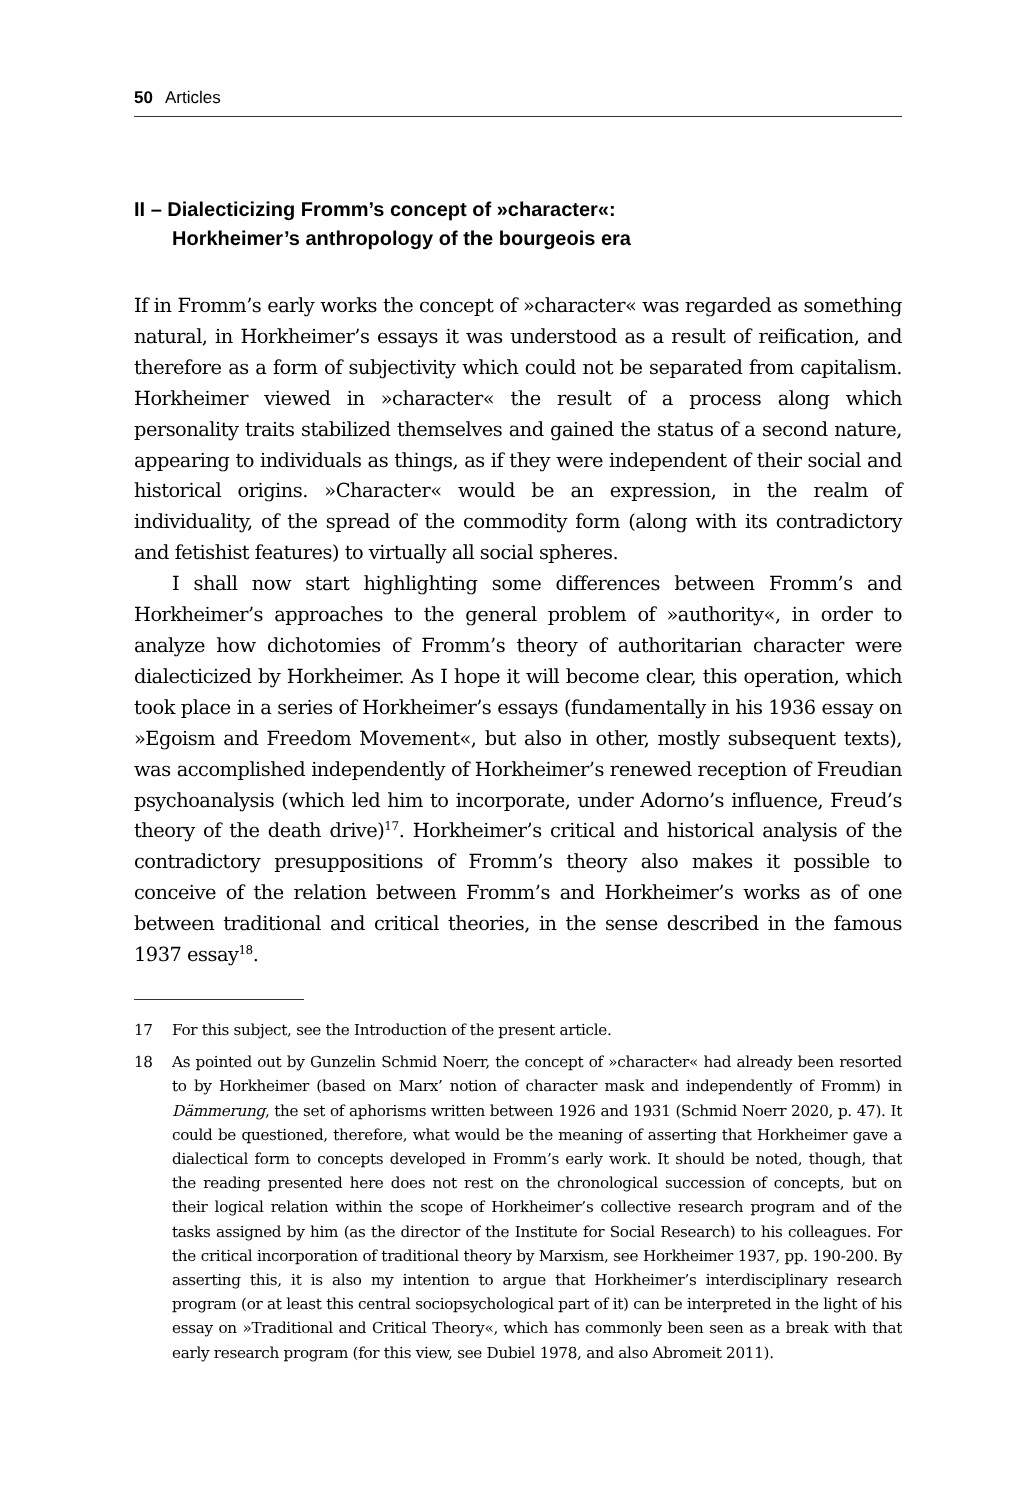50 Articles
II – Dialecticizing Fromm’s concept of »character«:
Horkheimer’s anthropology of the bourgeois era
If in Fromm’s early works the concept of »character« was regarded as something natural, in Horkheimer’s essays it was understood as a result of reification, and therefore as a form of subjectivity which could not be separated from capitalism. Horkheimer viewed in »character« the result of a process along which personality traits stabilized themselves and gained the status of a second nature, appearing to individuals as things, as if they were independent of their social and historical origins. »Character« would be an expression, in the realm of individuality, of the spread of the commodity form (along with its contradictory and fetishist features) to virtually all social spheres.
I shall now start highlighting some differences between Fromm’s and Horkheimer’s approaches to the general problem of »authority«, in order to analyze how dichotomies of Fromm’s theory of authoritarian character were dialecticized by Horkheimer. As I hope it will become clear, this operation, which took place in a series of Horkheimer’s essays (fundamentally in his 1936 essay on »Egoism and Freedom Movement«, but also in other, mostly subsequent texts), was accomplished independently of Horkheimer’s renewed reception of Freudian psychoanalysis (which led him to incorporate, under Adorno’s influence, Freud’s theory of the death drive)<sup>17</sup>. Horkheimer’s critical and historical analysis of the contradictory presuppositions of Fromm’s theory also makes it possible to conceive of the relation between Fromm’s and Horkheimer’s works as of one between traditional and critical theories, in the sense described in the famous 1937 essay<sup>18</sup>.
17 For this subject, see the Introduction of the present article.
18 As pointed out by Gunzelin Schmid Noerr, the concept of »character« had already been resorted to by Horkheimer (based on Marx’ notion of character mask and independently of Fromm) in Dämmerung, the set of aphorisms written between 1926 and 1931 (Schmid Noerr 2020, p. 47). It could be questioned, therefore, what would be the meaning of asserting that Horkheimer gave a dialectical form to concepts developed in Fromm’s early work. It should be noted, though, that the reading presented here does not rest on the chronological succession of concepts, but on their logical relation within the scope of Horkheimer’s collective research program and of the tasks assigned by him (as the director of the Institute for Social Research) to his colleagues. For the critical incorporation of traditional theory by Marxism, see Horkheimer 1937, pp. 190-200. By asserting this, it is also my intention to argue that Horkheimer’s interdisciplinary research program (or at least this central sociopsychological part of it) can be interpreted in the light of his essay on »Traditional and Critical Theory«, which has commonly been seen as a break with that early research program (for this view, see Dubiel 1978, and also Abromeit 2011).